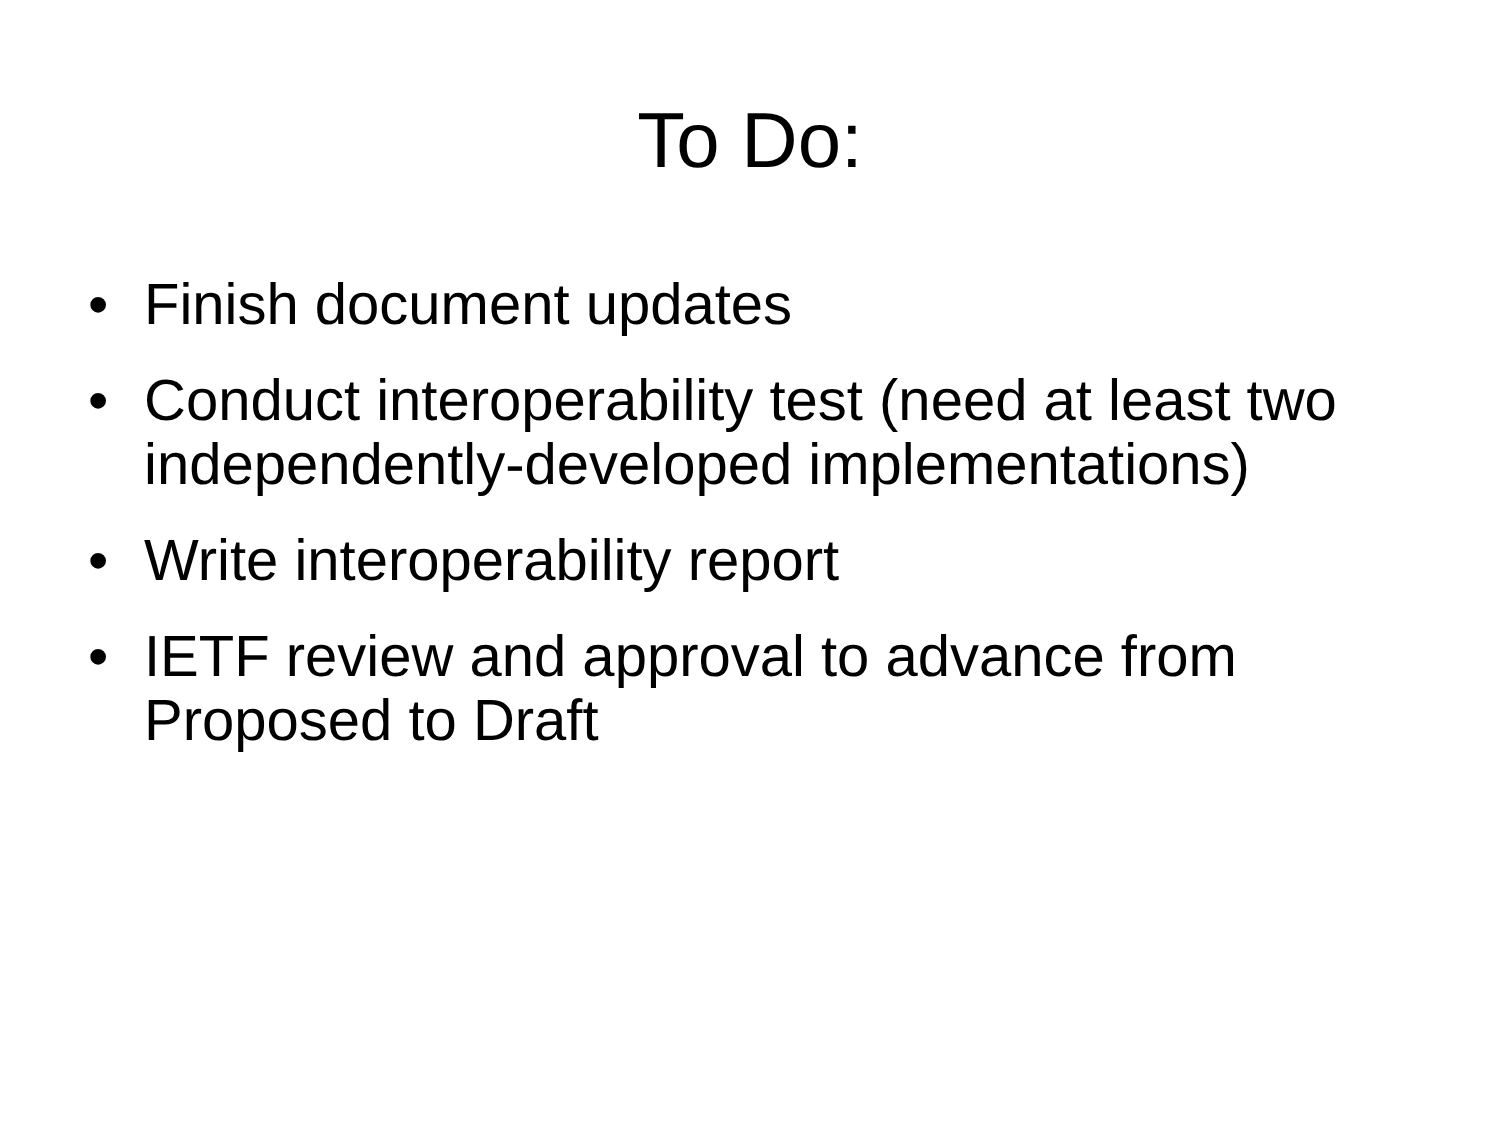To Do:
• Finish document updates
• Conduct interoperability test (need at least two independently-developed implementations)
• Write interoperability report
• IETF review and approval to advance from Proposed to Draft